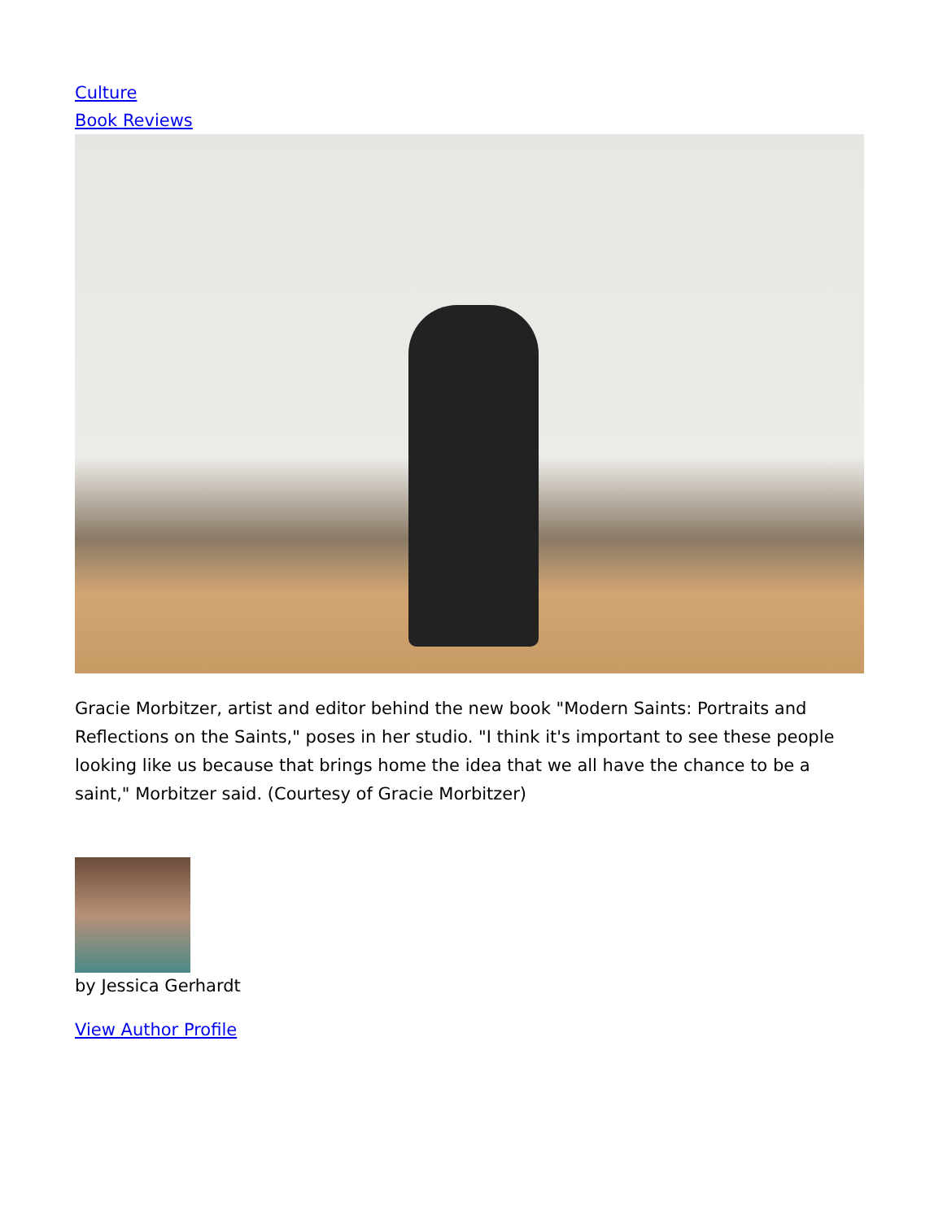Culture
Book Reviews
Gracie Morbitzer, artist and editor behind the new book "Modern Saints: Portraits and Reflections on the Saints," poses in her studio. "I think it's important to see these people looking like us because that brings home the idea that we all have the chance to be a saint," Morbitzer said. (Courtesy of Gracie Morbitzer)
by Jessica Gerhardt
View Author Profile